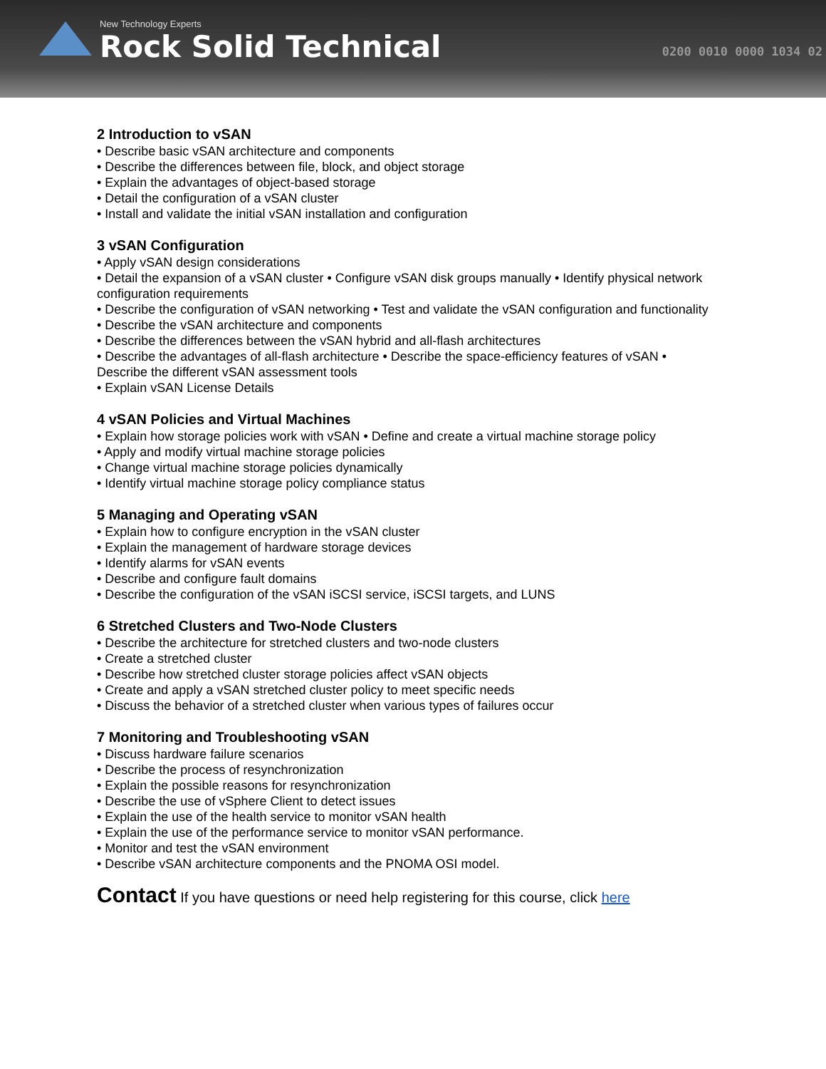New Technology Experts
Rock Solid Technical
0200 0010 0000 1034 02
2 Introduction to vSAN
• Describe basic vSAN architecture and components
• Describe the differences between file, block, and object storage
• Explain the advantages of object-based storage
• Detail the configuration of a vSAN cluster
• Install and validate the initial vSAN installation and configuration
3 vSAN Configuration
• Apply vSAN design considerations
• Detail the expansion of a vSAN cluster • Configure vSAN disk groups manually • Identify physical network configuration requirements
• Describe the configuration of vSAN networking • Test and validate the vSAN configuration and functionality
• Describe the vSAN architecture and components
• Describe the differences between the vSAN hybrid and all-flash architectures
• Describe the advantages of all-flash architecture • Describe the space-efficiency features of vSAN • Describe the different vSAN assessment tools
• Explain vSAN License Details
4 vSAN Policies and Virtual Machines
• Explain how storage policies work with vSAN • Define and create a virtual machine storage policy
• Apply and modify virtual machine storage policies
• Change virtual machine storage policies dynamically
• Identify virtual machine storage policy compliance status
5 Managing and Operating vSAN
• Explain how to configure encryption in the vSAN cluster
• Explain the management of hardware storage devices
• Identify alarms for vSAN events
• Describe and configure fault domains
• Describe the configuration of the vSAN iSCSI service, iSCSI targets, and LUNS
6 Stretched Clusters and Two-Node Clusters
• Describe the architecture for stretched clusters and two-node clusters
• Create a stretched cluster
• Describe how stretched cluster storage policies affect vSAN objects
• Create and apply a vSAN stretched cluster policy to meet specific needs
• Discuss the behavior of a stretched cluster when various types of failures occur
7 Monitoring and Troubleshooting vSAN
• Discuss hardware failure scenarios
• Describe the process of resynchronization
• Explain the possible reasons for resynchronization
• Describe the use of vSphere Client to detect issues
• Explain the use of the health service to monitor vSAN health
• Explain the use of the performance service to monitor vSAN performance.
• Monitor and test the vSAN environment
• Describe vSAN architecture components and the PNOMA OSI model.
Contact If you have questions or need help registering for this course, click here